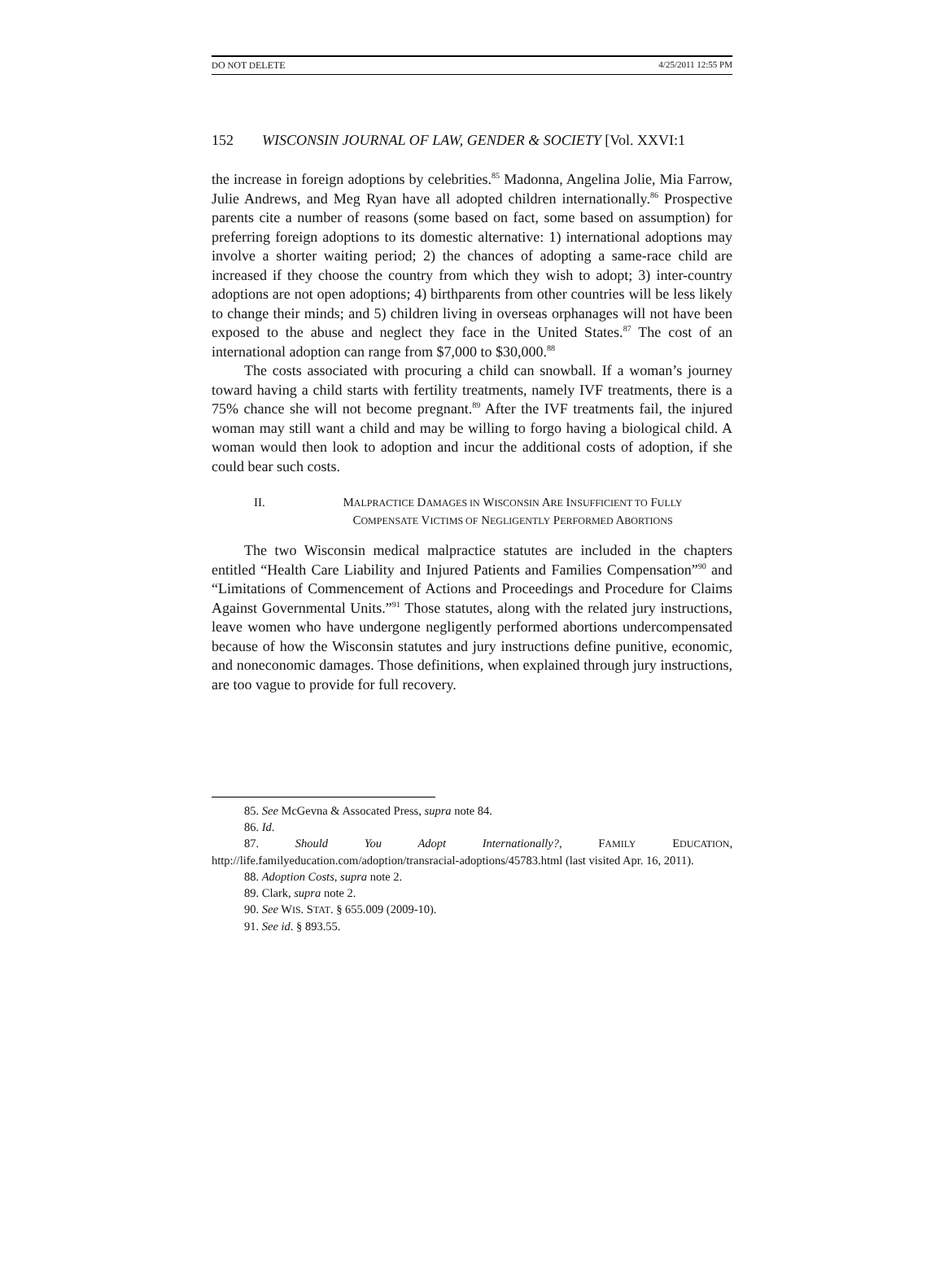DO NOT DELETE 4/25/2011 12:55 PM
152 WISCONSIN JOURNAL OF LAW, GENDER & SOCIETY [Vol. XXVI:1
the increase in foreign adoptions by celebrities.<sup>85</sup> Madonna, Angelina Jolie, Mia Farrow, Julie Andrews, and Meg Ryan have all adopted children internationally.<sup>86</sup> Prospective parents cite a number of reasons (some based on fact, some based on assumption) for preferring foreign adoptions to its domestic alternative: 1) international adoptions may involve a shorter waiting period; 2) the chances of adopting a same-race child are increased if they choose the country from which they wish to adopt; 3) inter-country adoptions are not open adoptions; 4) birthparents from other countries will be less likely to change their minds; and 5) children living in overseas orphanages will not have been exposed to the abuse and neglect they face in the United States.<sup>87</sup> The cost of an international adoption can range from $7,000 to $30,000.<sup>88</sup>
The costs associated with procuring a child can snowball. If a woman’s journey toward having a child starts with fertility treatments, namely IVF treatments, there is a 75% chance she will not become pregnant.<sup>89</sup> After the IVF treatments fail, the injured woman may still want a child and may be willing to forgo having a biological child. A woman would then look to adoption and incur the additional costs of adoption, if she could bear such costs.
II. MALPRACTICE DAMAGES IN WISCONSIN ARE INSUFFICIENT TO FULLY COMPENSATE VICTIMS OF NEGLIGENTLY PERFORMED ABORTIONS
The two Wisconsin medical malpractice statutes are included in the chapters entitled “Health Care Liability and Injured Patients and Families Compensation”<sup>90</sup> and “Limitations of Commencement of Actions and Proceedings and Procedure for Claims Against Governmental Units.”<sup>91</sup> Those statutes, along with the related jury instructions, leave women who have undergone negligently performed abortions undercompensated because of how the Wisconsin statutes and jury instructions define punitive, economic, and noneconomic damages. Those definitions, when explained through jury instructions, are too vague to provide for full recovery.
85. See McGevna & Assocated Press, supra note 84.
86. Id.
87. Should You Adopt Internationally?, FAMILY EDUCATION, http://life.familyeducation.com/adoption/transracial-adoptions/45783.html (last visited Apr. 16, 2011).
88. Adoption Costs, supra note 2.
89. Clark, supra note 2.
90. See WIS. STAT. § 655.009 (2009-10).
91. See id. § 893.55.